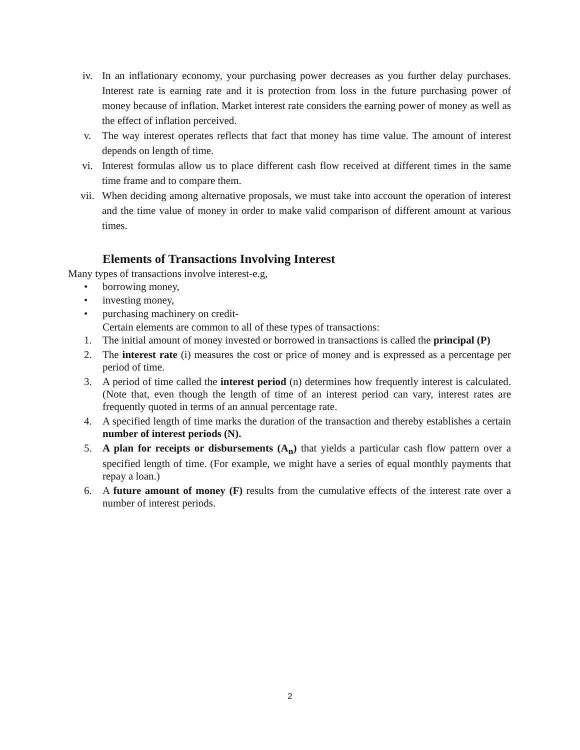iv. In an inflationary economy, your purchasing power decreases as you further delay purchases. Interest rate is earning rate and it is protection from loss in the future purchasing power of money because of inflation. Market interest rate considers the earning power of money as well as the effect of inflation perceived.
v. The way interest operates reflects that fact that money has time value. The amount of interest depends on length of time.
vi. Interest formulas allow us to place different cash flow received at different times in the same time frame and to compare them.
vii. When deciding among alternative proposals, we must take into account the operation of interest and the time value of money in order to make valid comparison of different amount at various times.
Elements of Transactions Involving Interest
Many types of transactions involve interest-e.g,
• borrowing money,
• investing money,
• purchasing machinery on credit-
Certain elements are common to all of these types of transactions:
1. The initial amount of money invested or borrowed in transactions is called the principal (P)
2. The interest rate (i) measures the cost or price of money and is expressed as a percentage per period of time.
3. A period of time called the interest period (n) determines how frequently interest is calculated. (Note that, even though the length of time of an interest period can vary, interest rates are frequently quoted in terms of an annual percentage rate.
4. A specified length of time marks the duration of the transaction and thereby establishes a certain number of interest periods (N).
5. A plan for receipts or disbursements (A<sub>n</sub>) that yields a particular cash flow pattern over a specified length of time. (For example, we might have a series of equal monthly payments that repay a loan.)
6. A future amount of money (F) results from the cumulative effects of the interest rate over a number of interest periods.
2